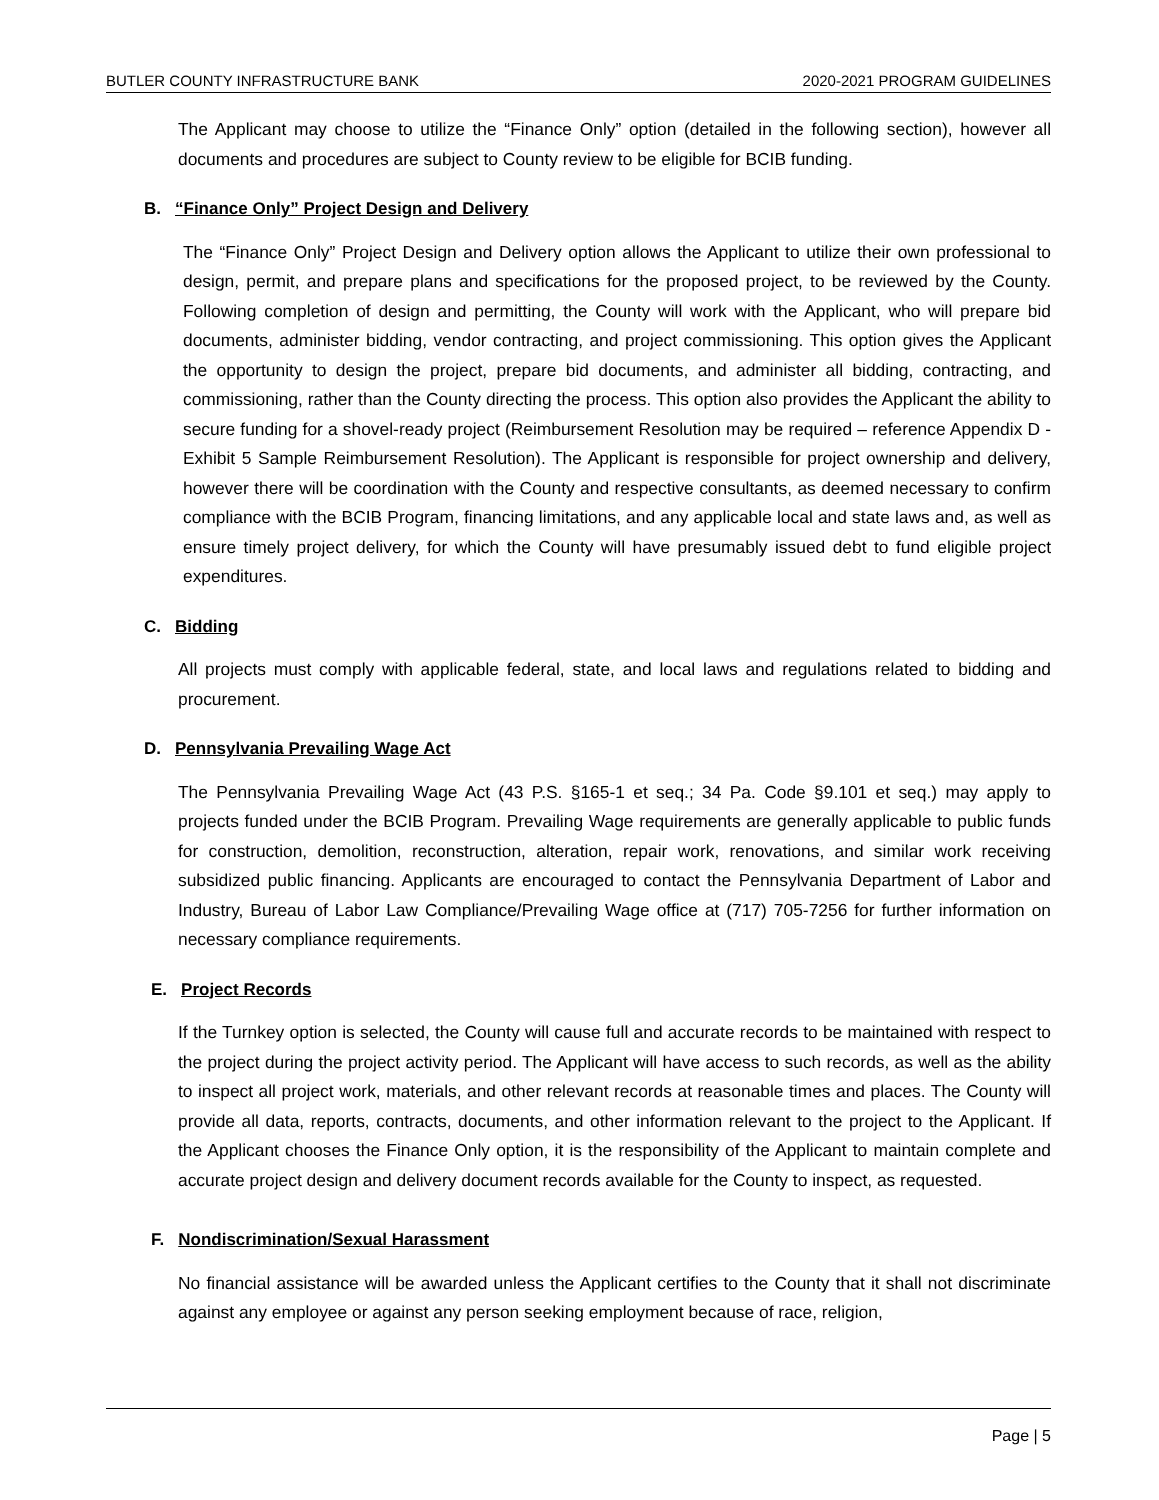BUTLER COUNTY INFRASTRUCTURE BANK 2020-2021 PROGRAM GUIDELINES
The Applicant may choose to utilize the “Finance Only” option (detailed in the following section), however all documents and procedures are subject to County review to be eligible for BCIB funding.
B. “Finance Only” Project Design and Delivery
The “Finance Only” Project Design and Delivery option allows the Applicant to utilize their own professional to design, permit, and prepare plans and specifications for the proposed project, to be reviewed by the County. Following completion of design and permitting, the County will work with the Applicant, who will prepare bid documents, administer bidding, vendor contracting, and project commissioning. This option gives the Applicant the opportunity to design the project, prepare bid documents, and administer all bidding, contracting, and commissioning, rather than the County directing the process. This option also provides the Applicant the ability to secure funding for a shovel-ready project (Reimbursement Resolution may be required – reference Appendix D - Exhibit 5 Sample Reimbursement Resolution). The Applicant is responsible for project ownership and delivery, however there will be coordination with the County and respective consultants, as deemed necessary to confirm compliance with the BCIB Program, financing limitations, and any applicable local and state laws and, as well as ensure timely project delivery, for which the County will have presumably issued debt to fund eligible project expenditures.
C. Bidding
All projects must comply with applicable federal, state, and local laws and regulations related to bidding and procurement.
D. Pennsylvania Prevailing Wage Act
The Pennsylvania Prevailing Wage Act (43 P.S. §165-1 et seq.; 34 Pa. Code §9.101 et seq.) may apply to projects funded under the BCIB Program. Prevailing Wage requirements are generally applicable to public funds for construction, demolition, reconstruction, alteration, repair work, renovations, and similar work receiving subsidized public financing. Applicants are encouraged to contact the Pennsylvania Department of Labor and Industry, Bureau of Labor Law Compliance/Prevailing Wage office at (717) 705-7256 for further information on necessary compliance requirements.
E. Project Records
If the Turnkey option is selected, the County will cause full and accurate records to be maintained with respect to the project during the project activity period. The Applicant will have access to such records, as well as the ability to inspect all project work, materials, and other relevant records at reasonable times and places. The County will provide all data, reports, contracts, documents, and other information relevant to the project to the Applicant. If the Applicant chooses the Finance Only option, it is the responsibility of the Applicant to maintain complete and accurate project design and delivery document records available for the County to inspect, as requested.
F. Nondiscrimination/Sexual Harassment
No financial assistance will be awarded unless the Applicant certifies to the County that it shall not discriminate against any employee or against any person seeking employment because of race, religion,
Page | 5